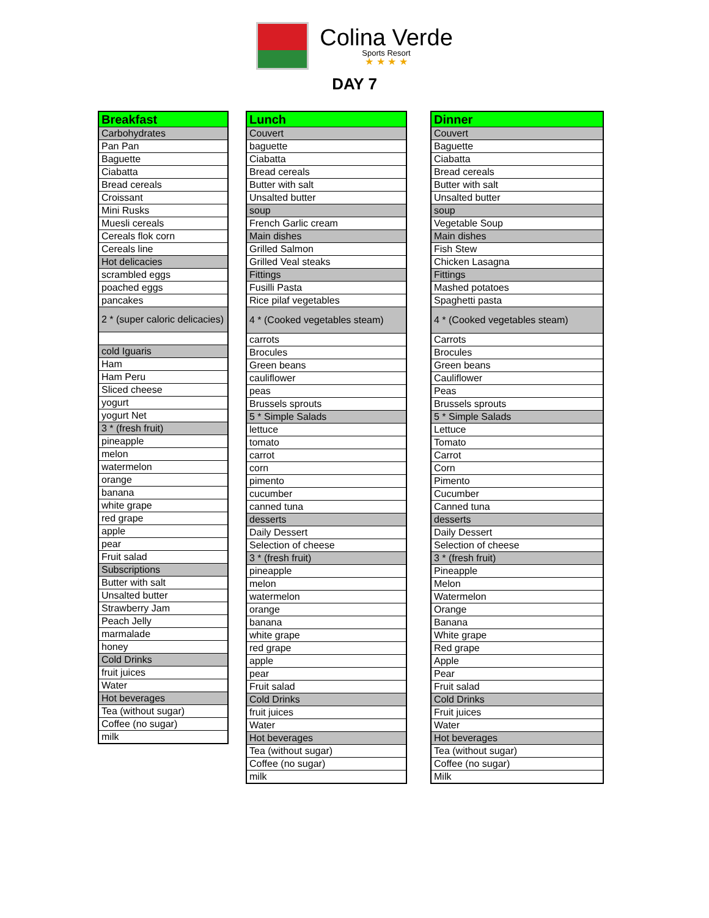Colina Verde
Sports Resort
★ ★ ★ ★
DAY 7
| Breakfast |
| --- |
| Carbohydrates |
| Pan Pan |
| Baguette |
| Ciabatta |
| Bread cereals |
| Croissant |
| Mini Rusks |
| Muesli cereals |
| Cereals flok corn |
| Cereals line |
| Hot delicacies |
| scrambled eggs |
| poached eggs |
| pancakes |
| 2 * (super caloric delicacies) |
| cold Iguaris |
| Ham |
| Ham Peru |
| Sliced cheese |
| yogurt |
| yogurt Net |
| 3 * (fresh fruit) |
| pineapple |
| melon |
| watermelon |
| orange |
| banana |
| white grape |
| red grape |
| apple |
| pear |
| Fruit salad |
| Subscriptions |
| Butter with salt |
| Unsalted butter |
| Strawberry Jam |
| Peach Jelly |
| marmalade |
| honey |
| Cold Drinks |
| fruit juices |
| Water |
| Hot beverages |
| Tea (without sugar) |
| Coffee (no sugar) |
| milk |
| Lunch |
| --- |
| Couvert |
| baguette |
| Ciabatta |
| Bread cereals |
| Butter with salt |
| Unsalted butter |
| soup |
| French Garlic cream |
| Main dishes |
| Grilled Salmon |
| Grilled Veal steaks |
| Fittings |
| Fusilli Pasta |
| Rice pilaf vegetables |
| 4 * (Cooked vegetables steam) |
| carrots |
| Brocules |
| Green beans |
| cauliflower |
| peas |
| Brussels sprouts |
| 5 * Simple Salads |
| lettuce |
| tomato |
| carrot |
| corn |
| pimento |
| cucumber |
| canned tuna |
| desserts |
| Daily Dessert |
| Selection of cheese |
| 3 * (fresh fruit) |
| pineapple |
| melon |
| watermelon |
| orange |
| banana |
| white grape |
| red grape |
| apple |
| pear |
| Fruit salad |
| Cold Drinks |
| fruit juices |
| Water |
| Hot beverages |
| Tea (without sugar) |
| Coffee (no sugar) |
| milk |
| Dinner |
| --- |
| Couvert |
| Baguette |
| Ciabatta |
| Bread cereals |
| Butter with salt |
| Unsalted butter |
| soup |
| Vegetable Soup |
| Main dishes |
| Fish Stew |
| Chicken Lasagna |
| Fittings |
| Mashed potatoes |
| Spaghetti pasta |
| 4 * (Cooked vegetables steam) |
| Carrots |
| Brocules |
| Green beans |
| Cauliflower |
| Peas |
| Brussels sprouts |
| 5 * Simple Salads |
| Lettuce |
| Tomato |
| Carrot |
| Corn |
| Pimento |
| Cucumber |
| Canned tuna |
| desserts |
| Daily Dessert |
| Selection of cheese |
| 3 * (fresh fruit) |
| Pineapple |
| Melon |
| Watermelon |
| Orange |
| Banana |
| White grape |
| Red grape |
| Apple |
| Pear |
| Fruit salad |
| Cold Drinks |
| Fruit juices |
| Water |
| Hot beverages |
| Tea (without sugar) |
| Coffee (no sugar) |
| Milk |